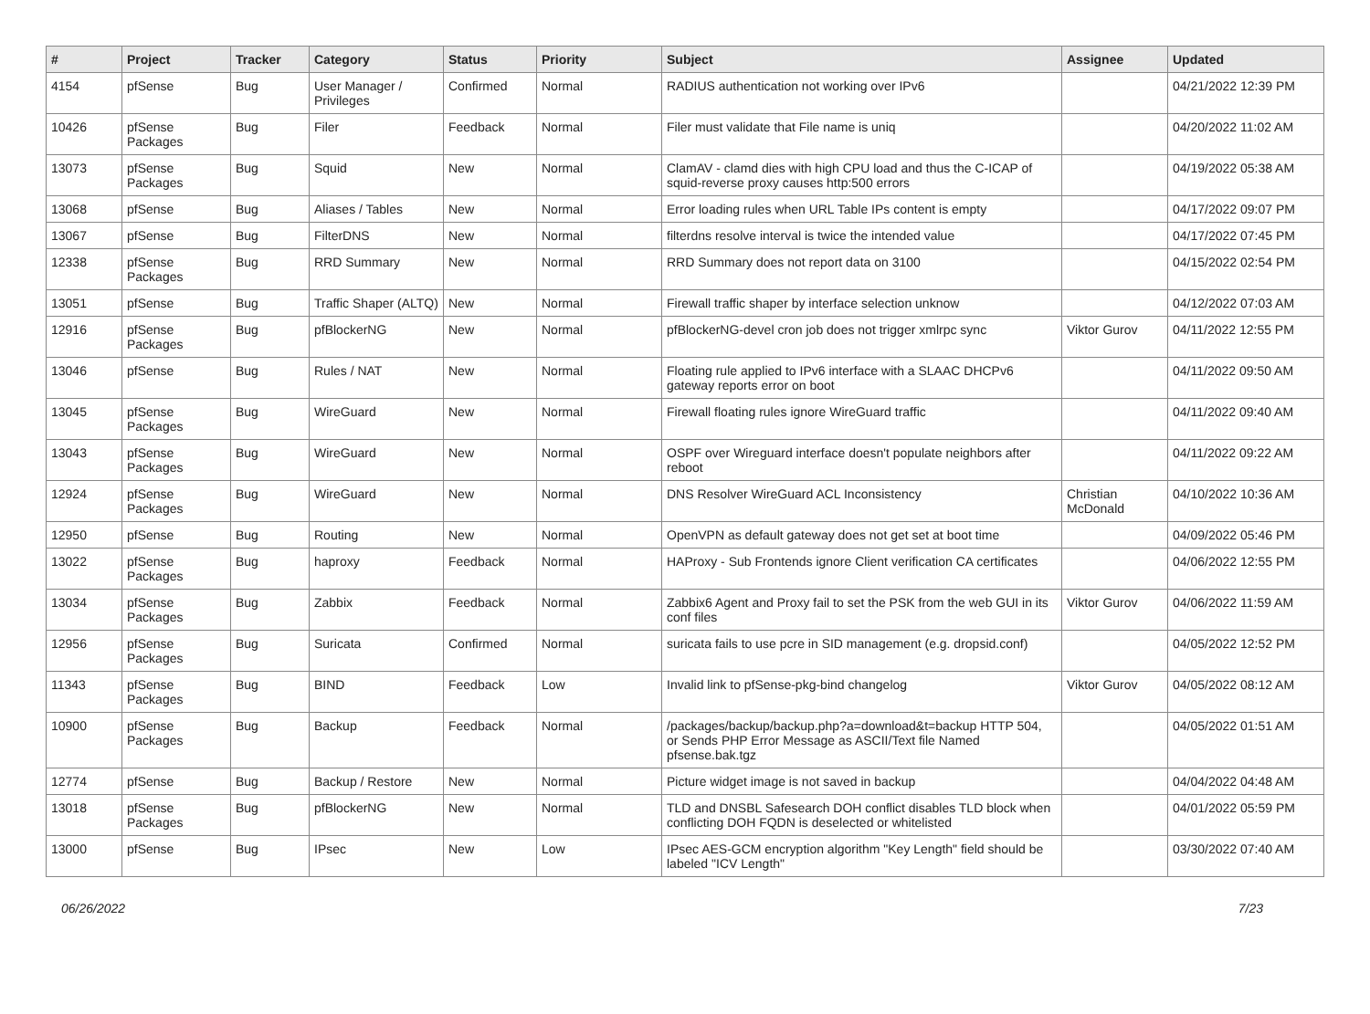| # | Project | Tracker | Category | Status | Priority | Subject | Assignee | Updated |
| --- | --- | --- | --- | --- | --- | --- | --- | --- |
| 4154 | pfSense | Bug | User Manager / Privileges | Confirmed | Normal | RADIUS authentication not working over IPv6 | | 04/21/2022 12:39 PM |
| 10426 | pfSense Packages | Bug | Filer | Feedback | Normal | Filer must validate that File name is uniq | | 04/20/2022 11:02 AM |
| 13073 | pfSense Packages | Bug | Squid | New | Normal | ClamAV - clamd dies with high CPU load and thus the C-ICAP of squid-reverse proxy causes http:500 errors | | 04/19/2022 05:38 AM |
| 13068 | pfSense | Bug | Aliases / Tables | New | Normal | Error loading rules when URL Table IPs content is empty | | 04/17/2022 09:07 PM |
| 13067 | pfSense | Bug | FilterDNS | New | Normal | filterdns resolve interval is twice the intended value | | 04/17/2022 07:45 PM |
| 12338 | pfSense Packages | Bug | RRD Summary | New | Normal | RRD Summary does not report data on 3100 | | 04/15/2022 02:54 PM |
| 13051 | pfSense | Bug | Traffic Shaper (ALTQ) | New | Normal | Firewall traffic shaper by interface selection unknow | | 04/12/2022 07:03 AM |
| 12916 | pfSense Packages | Bug | pfBlockerNG | New | Normal | pfBlockerNG-devel cron job does not trigger xmlrpc sync | Viktor Gurov | 04/11/2022 12:55 PM |
| 13046 | pfSense | Bug | Rules / NAT | New | Normal | Floating rule applied to IPv6 interface with a SLAAC DHCPv6 gateway reports error on boot | | 04/11/2022 09:50 AM |
| 13045 | pfSense Packages | Bug | WireGuard | New | Normal | Firewall floating rules ignore WireGuard traffic | | 04/11/2022 09:40 AM |
| 13043 | pfSense Packages | Bug | WireGuard | New | Normal | OSPF over Wireguard interface doesn't populate neighbors after reboot | | 04/11/2022 09:22 AM |
| 12924 | pfSense Packages | Bug | WireGuard | New | Normal | DNS Resolver WireGuard ACL Inconsistency | Christian McDonald | 04/10/2022 10:36 AM |
| 12950 | pfSense | Bug | Routing | New | Normal | OpenVPN as default gateway does not get set at boot time | | 04/09/2022 05:46 PM |
| 13022 | pfSense Packages | Bug | haproxy | Feedback | Normal | HAProxy - Sub Frontends ignore Client verification CA certificates | | 04/06/2022 12:55 PM |
| 13034 | pfSense Packages | Bug | Zabbix | Feedback | Normal | Zabbix6 Agent and Proxy fail to set the PSK from the web GUI in its conf files | Viktor Gurov | 04/06/2022 11:59 AM |
| 12956 | pfSense Packages | Bug | Suricata | Confirmed | Normal | suricata fails to use pcre in SID management (e.g. dropsid.conf) | | 04/05/2022 12:52 PM |
| 11343 | pfSense Packages | Bug | BIND | Feedback | Low | Invalid link to pfSense-pkg-bind changelog | Viktor Gurov | 04/05/2022 08:12 AM |
| 10900 | pfSense Packages | Bug | Backup | Feedback | Normal | /packages/backup/backup.php?a=download&t=backup HTTP 504, or Sends PHP Error Message as ASCII/Text file Named pfsense.bak.tgz | | 04/05/2022 01:51 AM |
| 12774 | pfSense | Bug | Backup / Restore | New | Normal | Picture widget image is not saved in backup | | 04/04/2022 04:48 AM |
| 13018 | pfSense Packages | Bug | pfBlockerNG | New | Normal | TLD and DNSBL Safesearch DOH conflict disables TLD block when conflicting DOH FQDN is deselected or whitelisted | | 04/01/2022 05:59 PM |
| 13000 | pfSense | Bug | IPsec | New | Low | IPsec AES-GCM encryption algorithm "Key Length" field should be labeled "ICV Length" | | 03/30/2022 07:40 AM |
06/26/2022 7/23